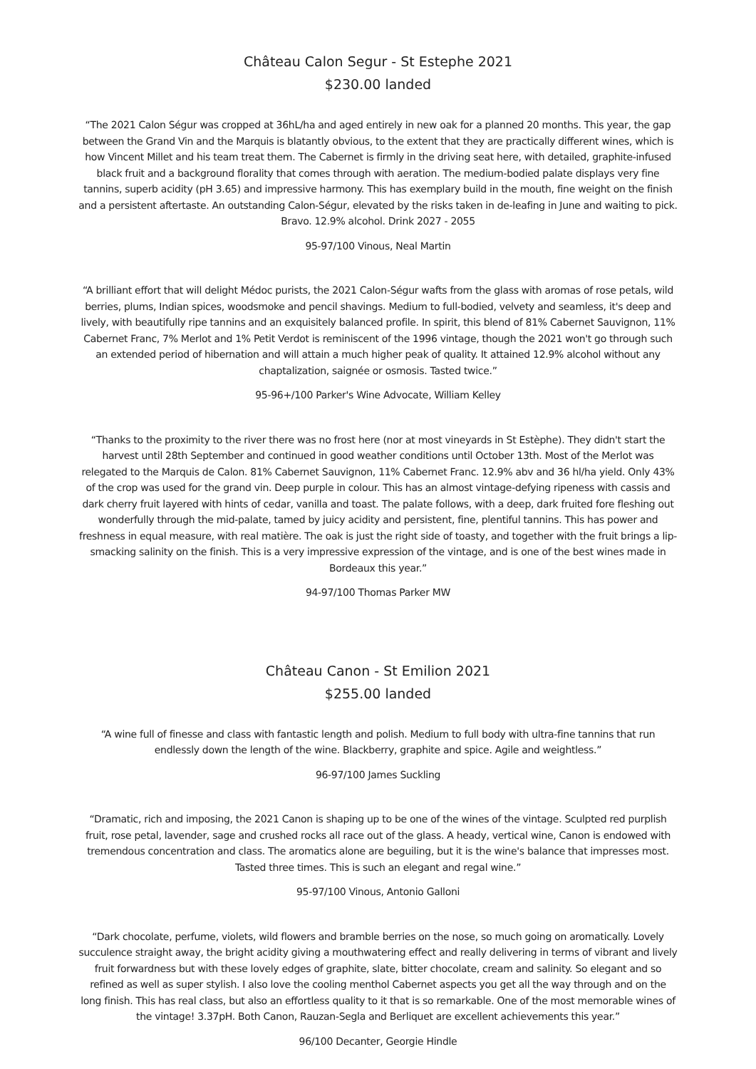Château Calon Segur - St Estephe 2021
$230.00 landed
“The 2021 Calon Ségur was cropped at 36hL/ha and aged entirely in new oak for a planned 20 months. This year, the gap between the Grand Vin and the Marquis is blatantly obvious, to the extent that they are practically different wines, which is how Vincent Millet and his team treat them. The Cabernet is firmly in the driving seat here, with detailed, graphite-infused black fruit and a background florality that comes through with aeration. The medium-bodied palate displays very fine tannins, superb acidity (pH 3.65) and impressive harmony. This has exemplary build in the mouth, fine weight on the finish and a persistent aftertaste. An outstanding Calon-Ségur, elevated by the risks taken in de-leafing in June and waiting to pick. Bravo. 12.9% alcohol. Drink 2027 - 2055
95-97/100 Vinous, Neal Martin
“A brilliant effort that will delight Médoc purists, the 2021 Calon-Ségur wafts from the glass with aromas of rose petals, wild berries, plums, Indian spices, woodsmoke and pencil shavings. Medium to full-bodied, velvety and seamless, it's deep and lively, with beautifully ripe tannins and an exquisitely balanced profile. In spirit, this blend of 81% Cabernet Sauvignon, 11% Cabernet Franc, 7% Merlot and 1% Petit Verdot is reminiscent of the 1996 vintage, though the 2021 won't go through such an extended period of hibernation and will attain a much higher peak of quality. It attained 12.9% alcohol without any chaptalization, saignée or osmosis. Tasted twice.”
95-96+/100 Parker's Wine Advocate, William Kelley
“Thanks to the proximity to the river there was no frost here (nor at most vineyards in St Estèphe). They didn't start the harvest until 28th September and continued in good weather conditions until October 13th. Most of the Merlot was relegated to the Marquis de Calon. 81% Cabernet Sauvignon, 11% Cabernet Franc. 12.9% abv and 36 hl/ha yield. Only 43% of the crop was used for the grand vin. Deep purple in colour. This has an almost vintage-defying ripeness with cassis and dark cherry fruit layered with hints of cedar, vanilla and toast. The palate follows, with a deep, dark fruited fore fleshing out wonderfully through the mid-palate, tamed by juicy acidity and persistent, fine, plentiful tannins. This has power and freshness in equal measure, with real matière. The oak is just the right side of toasty, and together with the fruit brings a lip-smacking salinity on the finish. This is a very impressive expression of the vintage, and is one of the best wines made in Bordeaux this year.”
94-97/100 Thomas Parker MW
Château Canon - St Emilion 2021
$255.00 landed
“A wine full of finesse and class with fantastic length and polish. Medium to full body with ultra-fine tannins that run endlessly down the length of the wine. Blackberry, graphite and spice. Agile and weightless.”
96-97/100 James Suckling
“Dramatic, rich and imposing, the 2021 Canon is shaping up to be one of the wines of the vintage. Sculpted red purplish fruit, rose petal, lavender, sage and crushed rocks all race out of the glass. A heady, vertical wine, Canon is endowed with tremendous concentration and class. The aromatics alone are beguiling, but it is the wine's balance that impresses most. Tasted three times. This is such an elegant and regal wine.”
95-97/100 Vinous, Antonio Galloni
“Dark chocolate, perfume, violets, wild flowers and bramble berries on the nose, so much going on aromatically. Lovely succulence straight away, the bright acidity giving a mouthwatering effect and really delivering in terms of vibrant and lively fruit forwardness but with these lovely edges of graphite, slate, bitter chocolate, cream and salinity. So elegant and so refined as well as super stylish. I also love the cooling menthol Cabernet aspects you get all the way through and on the long finish. This has real class, but also an effortless quality to it that is so remarkable. One of the most memorable wines of the vintage! 3.37pH. Both Canon, Rauzan-Segla and Berliquet are excellent achievements this year.”
96/100 Decanter, Georgie Hindle